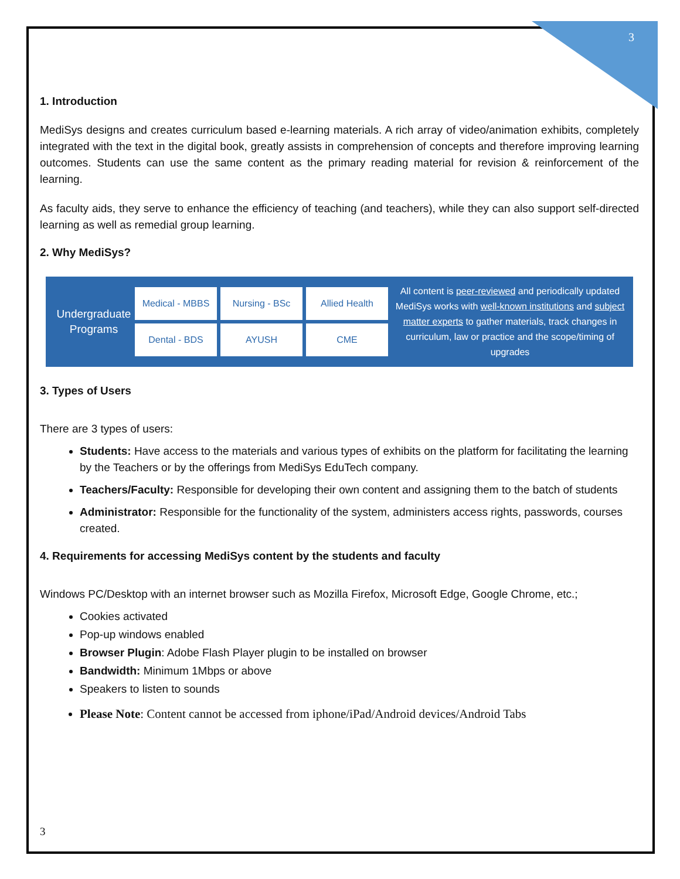3
1. Introduction
MediSys designs and creates curriculum based e-learning materials. A rich array of video/animation exhibits, completely integrated with the text in the digital book, greatly assists in comprehension of concepts and therefore improving learning outcomes. Students can use the same content as the primary reading material for revision & reinforcement of the learning.
As faculty aids, they serve to enhance the efficiency of teaching (and teachers), while they can also support self-directed learning as well as remedial group learning.
2. Why MediSys?
Undergraduate Programs
Medical - MBBS
Nursing - BSc
Allied Health
Dental - BDS
AYUSH
CME
All content is peer-reviewed and periodically updated
MediSys works with well-known institutions and subject matter experts to gather materials, track changes in curriculum, law or practice and the scope/timing of upgrades
3. Types of Users
There are 3 types of users:
Students: Have access to the materials and various types of exhibits on the platform for facilitating the learning by the Teachers or by the offerings from MediSys EduTech company.
Teachers/Faculty: Responsible for developing their own content and assigning them to the batch of students
Administrator: Responsible for the functionality of the system, administers access rights, passwords, courses created.
4. Requirements for accessing MediSys content by the students and faculty
Windows PC/Desktop with an internet browser such as Mozilla Firefox, Microsoft Edge, Google Chrome, etc.;
Cookies activated
Pop-up windows enabled
Browser Plugin: Adobe Flash Player plugin to be installed on browser
Bandwidth: Minimum 1Mbps or above
Speakers to listen to sounds
Please Note: Content cannot be accessed from iphone/iPad/Android devices/Android Tabs
3